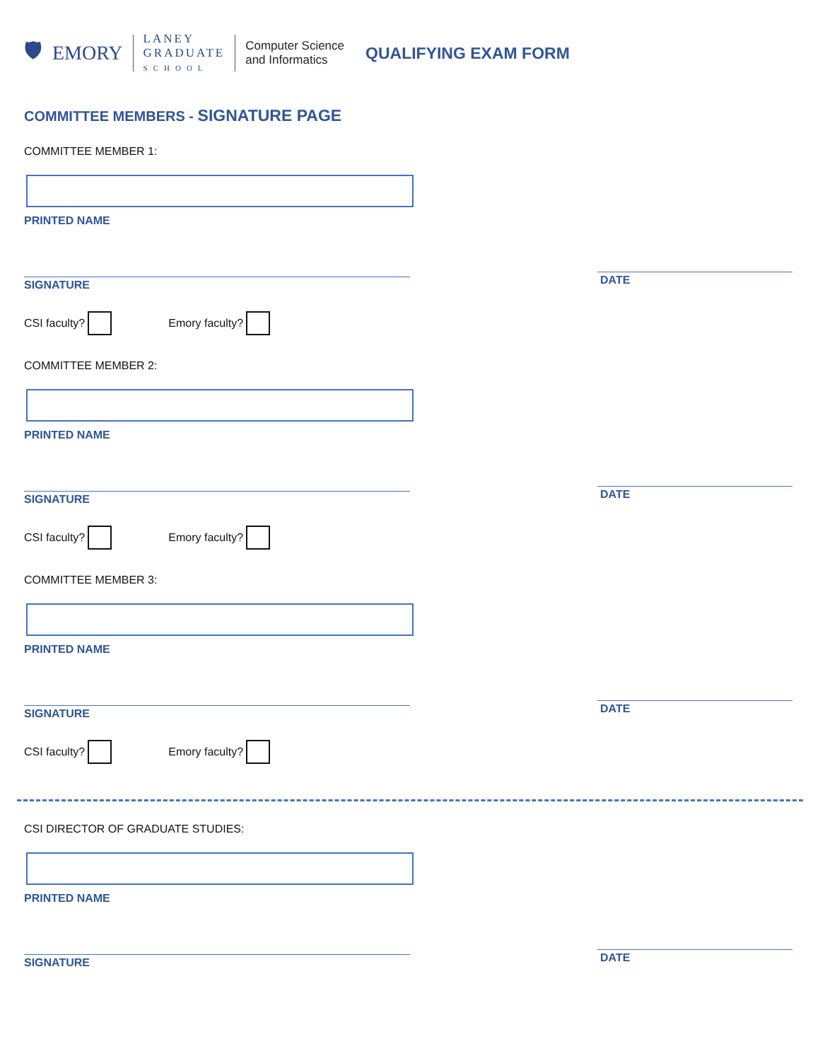🛡 EMORY
LANEY
GRADUATE
SCHOOL
Computer Science
and Informatics
QUALIFYING EXAM FORM
COMMITTEE MEMBERS - SIGNATURE PAGE
COMMITTEE MEMBER 1:
PRINTED NAME
SIGNATURE
DATE
CSI faculty? Emory faculty?
COMMITTEE MEMBER 2:
PRINTED NAME
SIGNATURE
DATE
CSI faculty? Emory faculty?
COMMITTEE MEMBER 3:
PRINTED NAME
SIGNATURE
DATE
CSI faculty? Emory faculty?
CSI DIRECTOR OF GRADUATE STUDIES:
PRINTED NAME
SIGNATURE
DATE